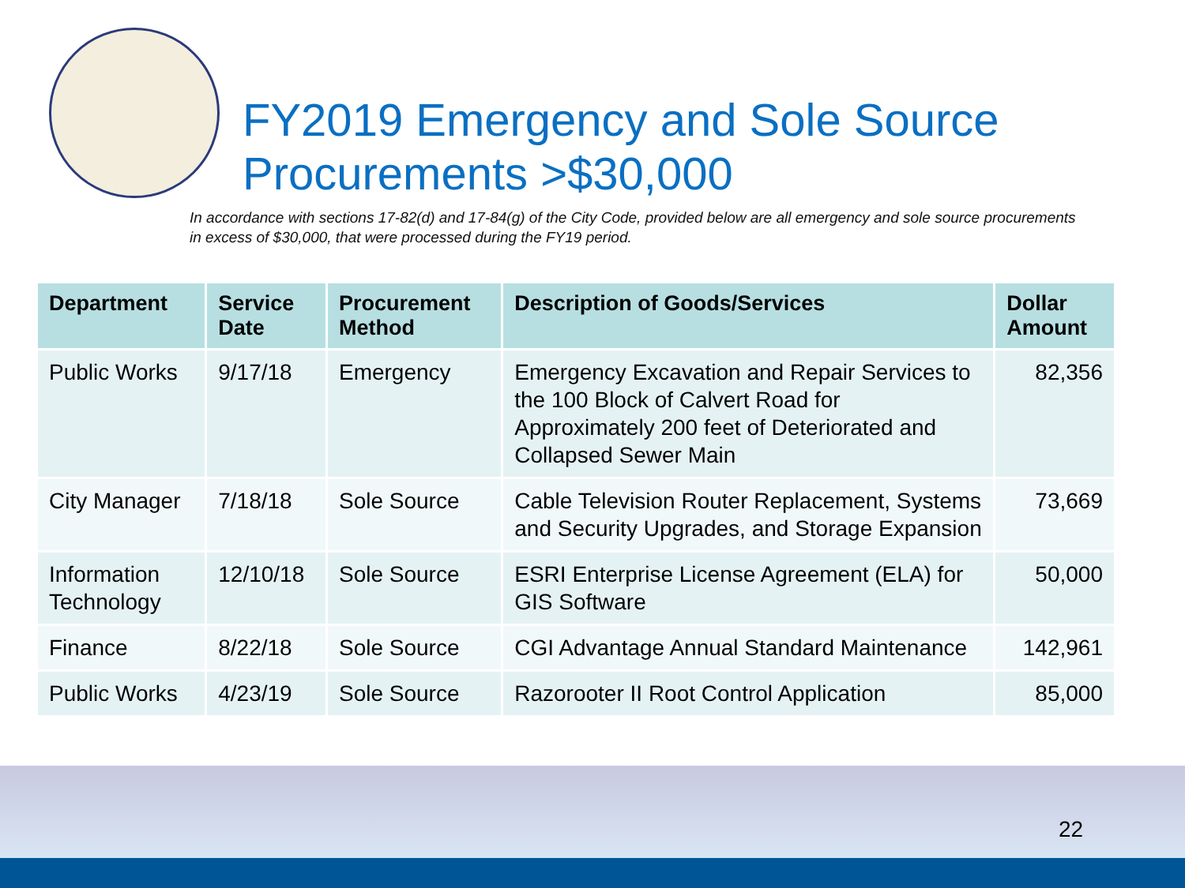FY2019 Emergency and Sole Source Procurements >$30,000
In accordance with sections 17-82(d) and 17-84(g) of the City Code, provided below are all emergency and sole source procurements in excess of $30,000, that were processed during the FY19 period.
| Department | Service Date | Procurement Method | Description of Goods/Services | Dollar Amount |
| --- | --- | --- | --- | --- |
| Public Works | 9/17/18 | Emergency | Emergency Excavation and Repair Services to the 100 Block of Calvert Road for Approximately 200 feet of Deteriorated and Collapsed Sewer Main | 82,356 |
| City Manager | 7/18/18 | Sole Source | Cable Television Router Replacement, Systems and Security Upgrades, and Storage Expansion | 73,669 |
| Information Technology | 12/10/18 | Sole Source | ESRI Enterprise License Agreement (ELA) for GIS Software | 50,000 |
| Finance | 8/22/18 | Sole Source | CGI Advantage Annual Standard Maintenance | 142,961 |
| Public Works | 4/23/19 | Sole Source | Razorooter II Root Control Application | 85,000 |
22